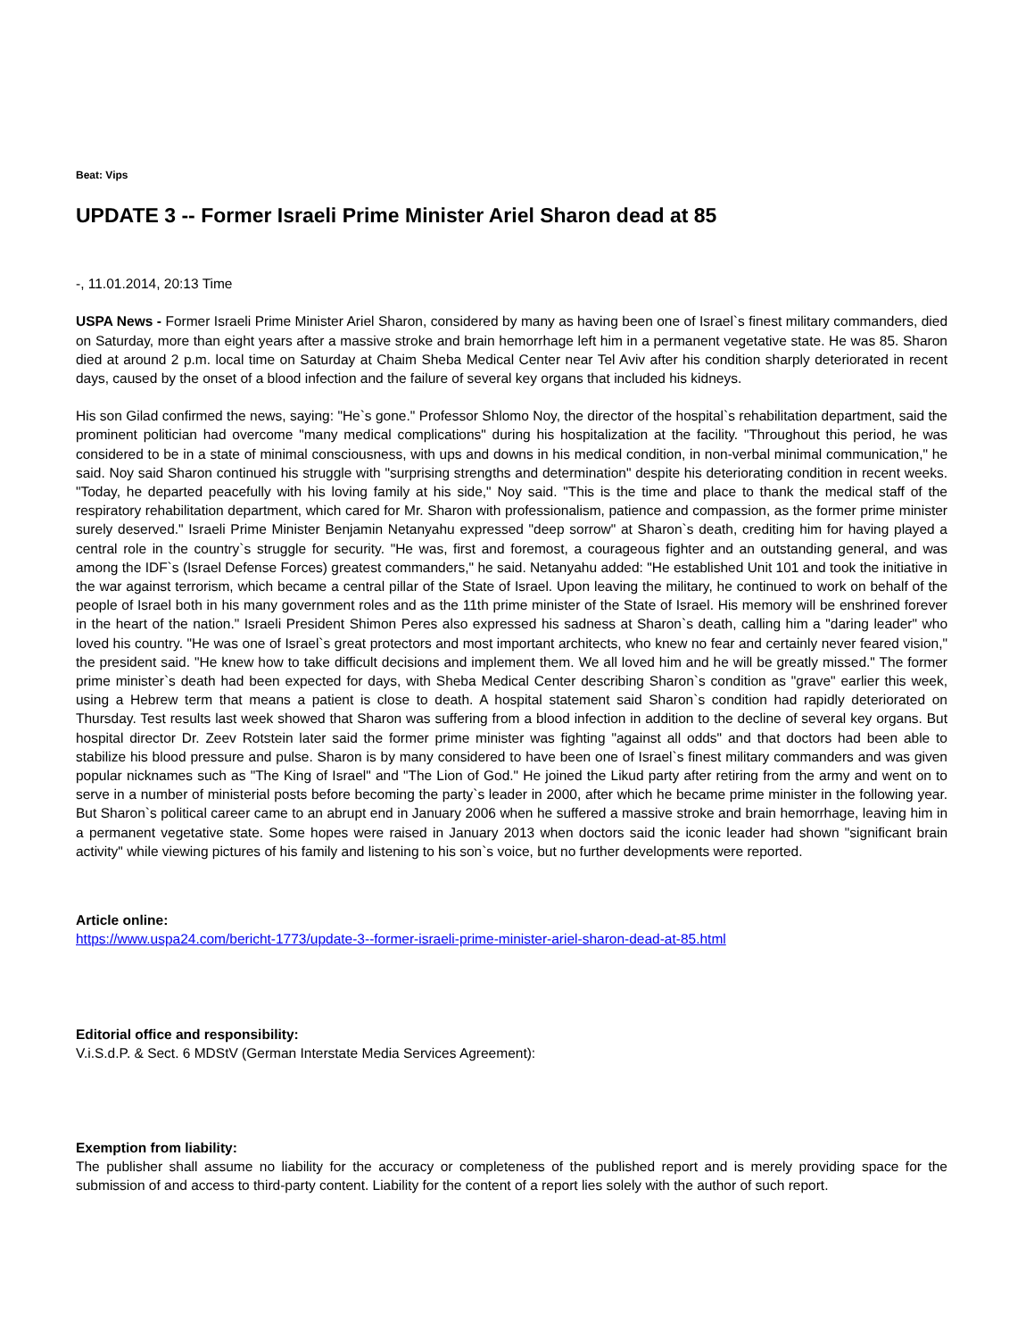Beat: Vips
UPDATE 3 -- Former Israeli Prime Minister Ariel Sharon dead at 85
-, 11.01.2014, 20:13 Time
USPA News - Former Israeli Prime Minister Ariel Sharon, considered by many as having been one of Israel`s finest military commanders, died on Saturday, more than eight years after a massive stroke and brain hemorrhage left him in a permanent vegetative state. He was 85. Sharon died at around 2 p.m. local time on Saturday at Chaim Sheba Medical Center near Tel Aviv after his condition sharply deteriorated in recent days, caused by the onset of a blood infection and the failure of several key organs that included his kidneys.
His son Gilad confirmed the news, saying: "He`s gone." Professor Shlomo Noy, the director of the hospital`s rehabilitation department, said the prominent politician had overcome "many medical complications" during his hospitalization at the facility. "Throughout this period, he was considered to be in a state of minimal consciousness, with ups and downs in his medical condition, in non-verbal minimal communication," he said. Noy said Sharon continued his struggle with "surprising strengths and determination" despite his deteriorating condition in recent weeks. "Today, he departed peacefully with his loving family at his side," Noy said. "This is the time and place to thank the medical staff of the respiratory rehabilitation department, which cared for Mr. Sharon with professionalism, patience and compassion, as the former prime minister surely deserved." Israeli Prime Minister Benjamin Netanyahu expressed "deep sorrow" at Sharon`s death, crediting him for having played a central role in the country`s struggle for security. "He was, first and foremost, a courageous fighter and an outstanding general, and was among the IDF`s (Israel Defense Forces) greatest commanders," he said. Netanyahu added: "He established Unit 101 and took the initiative in the war against terrorism, which became a central pillar of the State of Israel. Upon leaving the military, he continued to work on behalf of the people of Israel both in his many government roles and as the 11th prime minister of the State of Israel. His memory will be enshrined forever in the heart of the nation." Israeli President Shimon Peres also expressed his sadness at Sharon`s death, calling him a "daring leader" who loved his country. "He was one of Israel`s great protectors and most important architects, who knew no fear and certainly never feared vision," the president said. "He knew how to take difficult decisions and implement them. We all loved him and he will be greatly missed." The former prime minister`s death had been expected for days, with Sheba Medical Center describing Sharon`s condition as "grave" earlier this week, using a Hebrew term that means a patient is close to death. A hospital statement said Sharon`s condition had rapidly deteriorated on Thursday. Test results last week showed that Sharon was suffering from a blood infection in addition to the decline of several key organs. But hospital director Dr. Zeev Rotstein later said the former prime minister was fighting "against all odds" and that doctors had been able to stabilize his blood pressure and pulse. Sharon is by many considered to have been one of Israel`s finest military commanders and was given popular nicknames such as "The King of Israel" and "The Lion of God." He joined the Likud party after retiring from the army and went on to serve in a number of ministerial posts before becoming the party`s leader in 2000, after which he became prime minister in the following year. But Sharon`s political career came to an abrupt end in January 2006 when he suffered a massive stroke and brain hemorrhage, leaving him in a permanent vegetative state. Some hopes were raised in January 2013 when doctors said the iconic leader had shown "significant brain activity" while viewing pictures of his family and listening to his son`s voice, but no further developments were reported.
Article online:
https://www.uspa24.com/bericht-1773/update-3--former-israeli-prime-minister-ariel-sharon-dead-at-85.html
Editorial office and responsibility:
V.i.S.d.P. & Sect. 6 MDStV (German Interstate Media Services Agreement):
Exemption from liability:
The publisher shall assume no liability for the accuracy or completeness of the published report and is merely providing space for the submission of and access to third-party content. Liability for the content of a report lies solely with the author of such report.